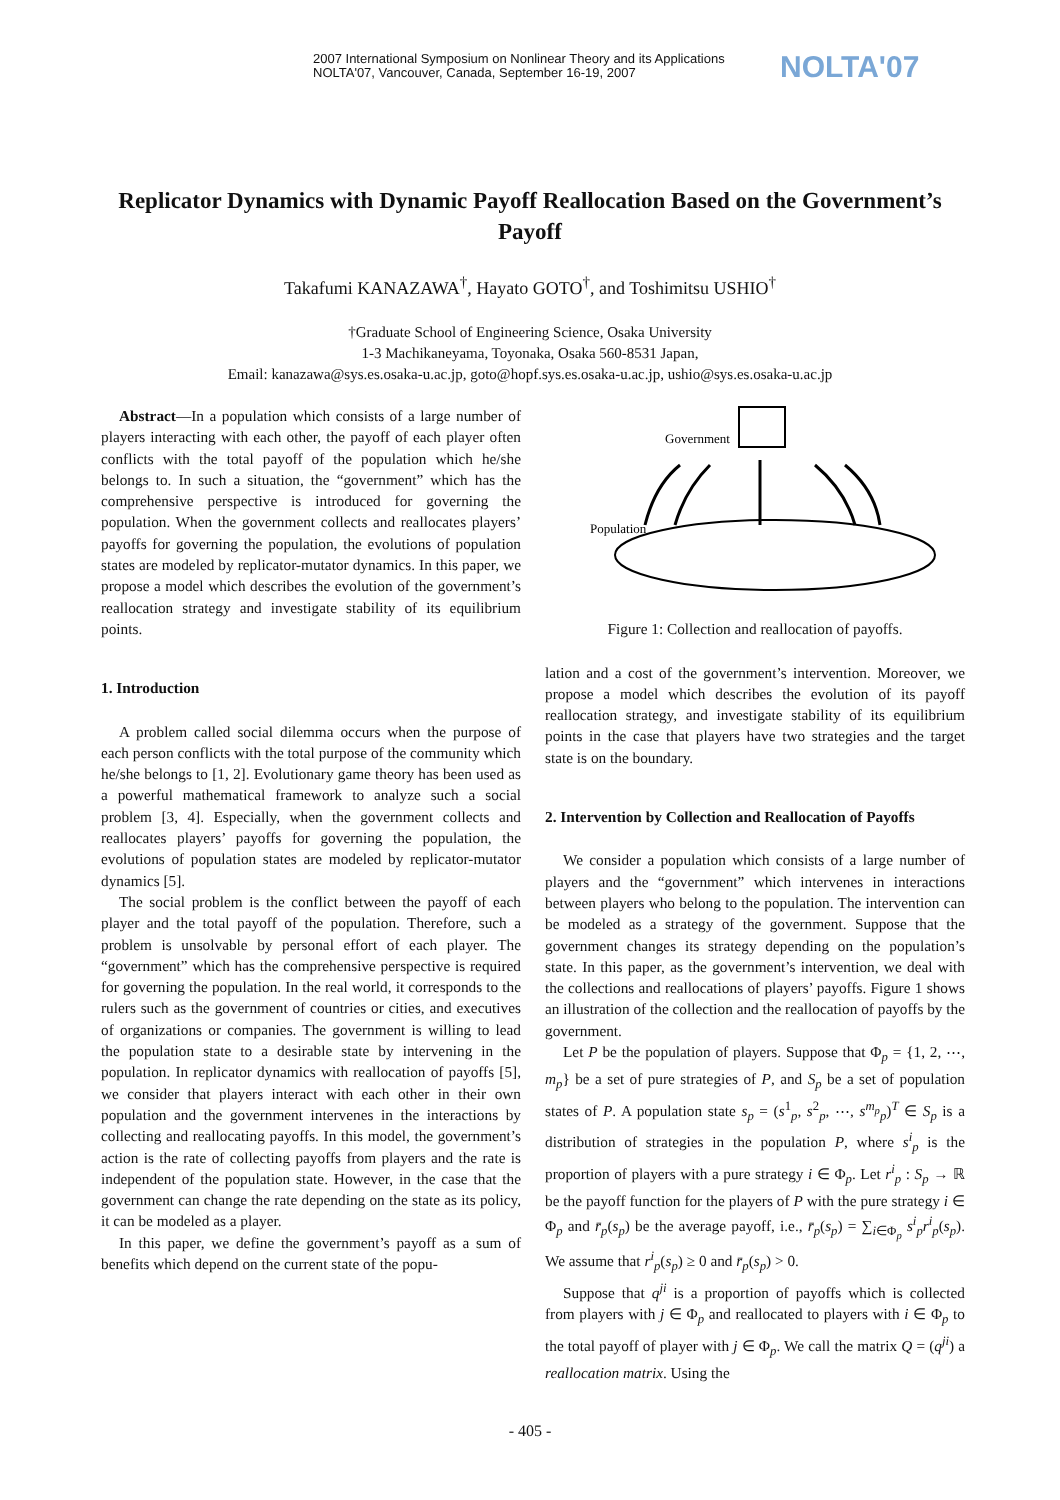2007 International Symposium on Nonlinear Theory and its Applications
NOLTA'07, Vancouver, Canada, September 16-19, 2007
NOLTA'07
Replicator Dynamics with Dynamic Payoff Reallocation Based on the Government’s Payoff
Takafumi KANAZAWA<sup>†</sup>, Hayato GOTO<sup>†</sup>, and Toshimitsu USHIO<sup>†</sup>
†Graduate School of Engineering Science, Osaka University
1-3 Machikaneyama, Toyonaka, Osaka 560-8531 Japan,
Email: kanazawa@sys.es.osaka-u.ac.jp, goto@hopf.sys.es.osaka-u.ac.jp, ushio@sys.es.osaka-u.ac.jp
Abstract—In a population which consists of a large number of players interacting with each other, the payoff of each player often conflicts with the total payoff of the population which he/she belongs to. In such a situation, the “government” which has the comprehensive perspective is introduced for governing the population. When the government collects and reallocates players’ payoffs for governing the population, the evolutions of population states are modeled by replicator-mutator dynamics. In this paper, we propose a model which describes the evolution of the government’s reallocation strategy and investigate stability of its equilibrium points.
1. Introduction
A problem called social dilemma occurs when the purpose of each person conflicts with the total purpose of the community which he/she belongs to [1, 2]. Evolutionary game theory has been used as a powerful mathematical framework to analyze such a social problem [3, 4]. Especially, when the government collects and reallocates players’ payoffs for governing the population, the evolutions of population states are modeled by replicator-mutator dynamics [5].
The social problem is the conflict between the payoff of each player and the total payoff of the population. Therefore, such a problem is unsolvable by personal effort of each player. The “government” which has the comprehensive perspective is required for governing the population. In the real world, it corresponds to the rulers such as the government of countries or cities, and executives of organizations or companies. The government is willing to lead the population state to a desirable state by intervening in the population. In replicator dynamics with reallocation of payoffs [5], we consider that players interact with each other in their own population and the government intervenes in the interactions by collecting and reallocating payoffs. In this model, the government’s action is the rate of collecting payoffs from players and the rate is independent of the population state. However, in the case that the government can change the rate depending on the state as its policy, it can be modeled as a player.
In this paper, we define the government’s payoff as a sum of benefits which depend on the current state of the popu-
Government
Population
Figure 1: Collection and reallocation of payoffs.
lation and a cost of the government’s intervention. Moreover, we propose a model which describes the evolution of its payoff reallocation strategy, and investigate stability of its equilibrium points in the case that players have two strategies and the target state is on the boundary.
2. Intervention by Collection and Reallocation of Payoffs
We consider a population which consists of a large number of players and the “government” which intervenes in interactions between players who belong to the population. The intervention can be modeled as a strategy of the government. Suppose that the government changes its strategy depending on the population’s state. In this paper, as the government’s intervention, we deal with the collections and reallocations of players’ payoffs. Figure 1 shows an illustration of the collection and the reallocation of payoffs by the government.
Let P be the population of players. Suppose that Φ<sub>p</sub> = {1, 2, ⋯, m<sub>p</sub>} be a set of pure strategies of P, and S<sub>p</sub> be a set of population states of P. A population state s<sub>p</sub> = (s<sup>1</sup><sub>p</sub>, s<sup>2</sup><sub>p</sub>, ⋯, s<sup>m<sub>p</sub></sup><sub>p</sub>)<sup>T</sup> ∈ S<sub>p</sub> is a distribution of strategies in the population P, where s<sup>i</sup><sub>p</sub> is the proportion of players with a pure strategy i ∈ Φ<sub>p</sub>. Let r<sup>i</sup><sub>p</sub> : S<sub>p</sub> → ℝ be the payoff function for the players of P with the pure strategy i ∈ Φ<sub>p</sub> and r̄<sub>p</sub>(s<sub>p</sub>) be the average payoff, i.e., r̄<sub>p</sub>(s<sub>p</sub>) = ∑<sub>i∈Φ<sub>p</sub></sub> s<sup>i</sup><sub>p</sub>r<sup>i</sup><sub>p</sub>(s<sub>p</sub>). We assume that r<sup>i</sup><sub>p</sub>(s<sub>p</sub>) ≥ 0 and r̄<sub>p</sub>(s<sub>p</sub>) > 0.
Suppose that q<sup>ji</sup> is a proportion of payoffs which is collected from players with j ∈ Φ<sub>p</sub> and reallocated to players with i ∈ Φ<sub>p</sub> to the total payoff of player with j ∈ Φ<sub>p</sub>. We call the matrix Q = (q<sup>ji</sup>) a reallocation matrix. Using the
- 405 -